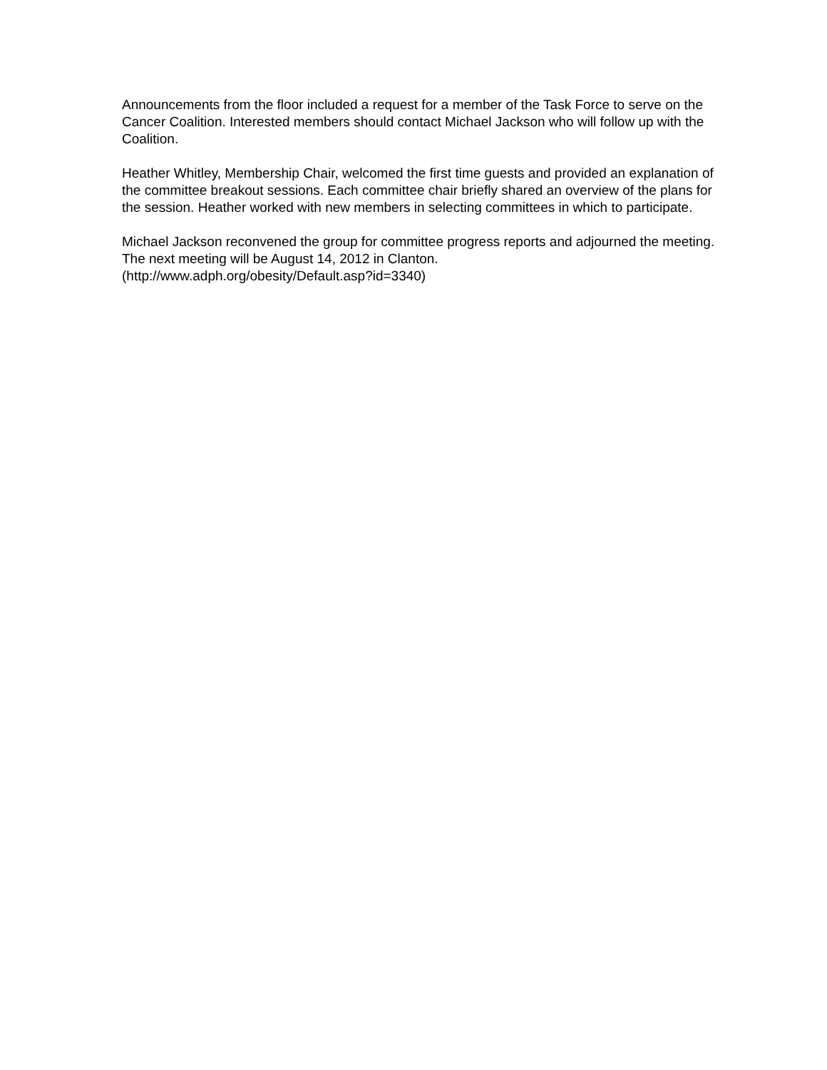Announcements from the floor included a request for a member of the Task Force to serve on the Cancer Coalition. Interested members should contact Michael Jackson who will follow up with the Coalition.
Heather Whitley, Membership Chair, welcomed the first time guests and provided an explanation of the committee breakout sessions. Each committee chair briefly shared an overview of the plans for the session. Heather worked with new members in selecting committees in which to participate.
Michael Jackson reconvened the group for committee progress reports and adjourned the meeting. The next meeting will be August 14, 2012 in Clanton.
(http://www.adph.org/obesity/Default.asp?id=3340)